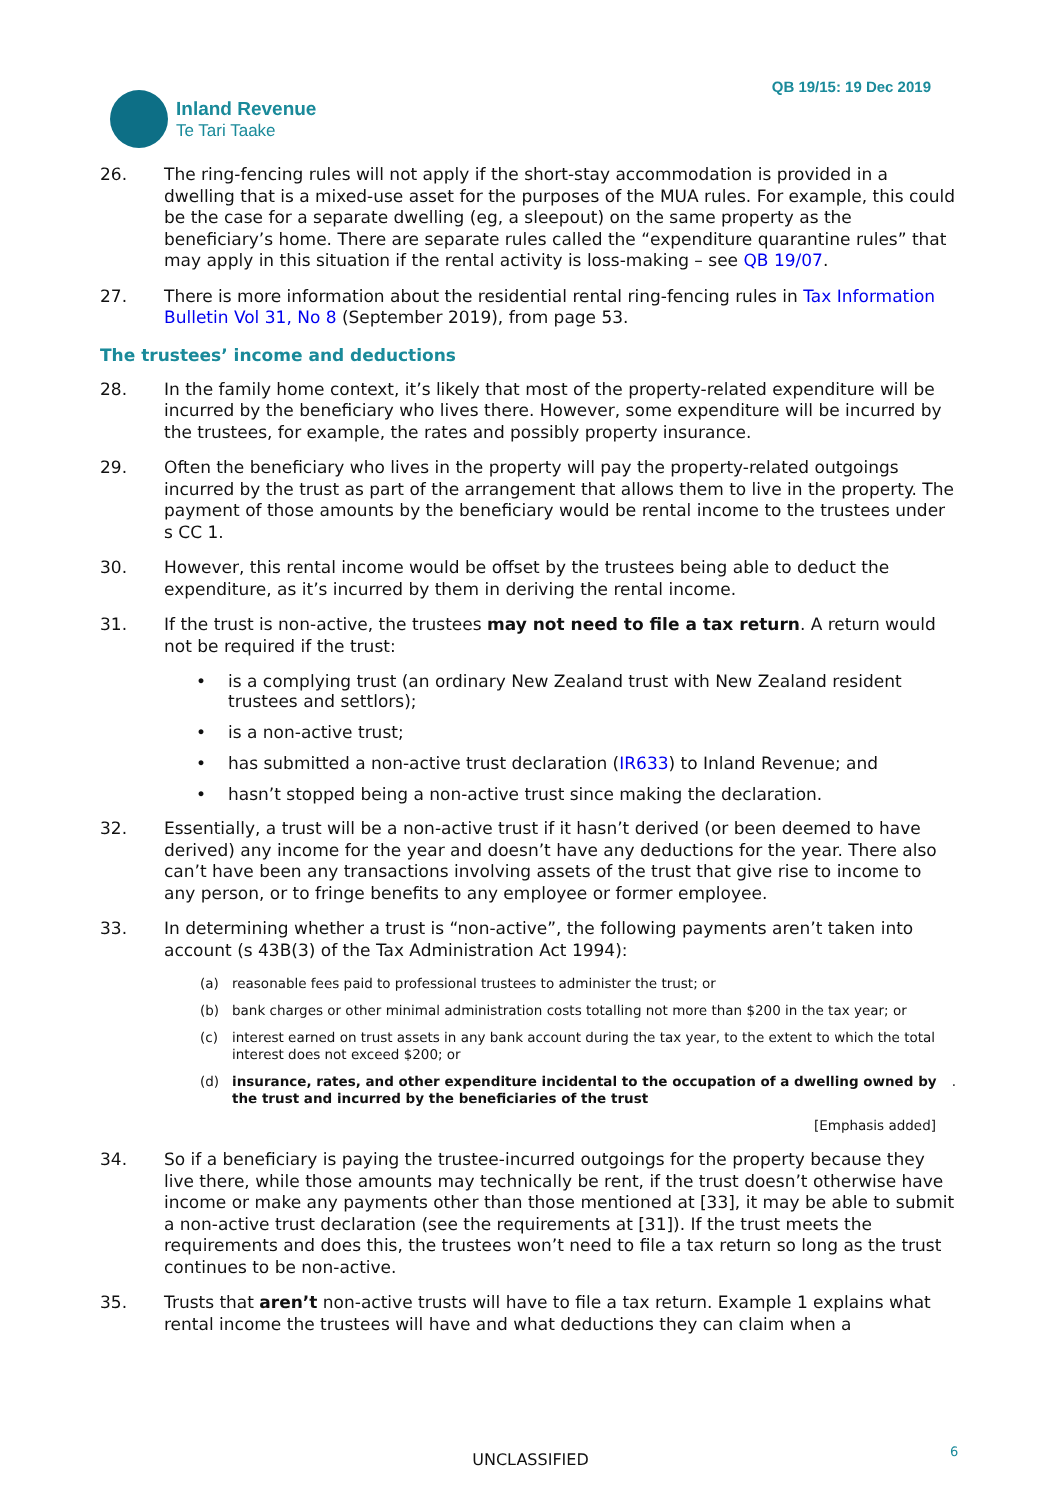Inland Revenue
Te Tari Taake
QB 19/15: 19 Dec 2019
26. The ring-fencing rules will not apply if the short-stay accommodation is provided in a dwelling that is a mixed-use asset for the purposes of the MUA rules. For example, this could be the case for a separate dwelling (eg, a sleepout) on the same property as the beneficiary’s home. There are separate rules called the “expenditure quarantine rules” that may apply in this situation if the rental activity is loss-making – see QB 19/07.
27. There is more information about the residential rental ring-fencing rules in Tax Information Bulletin Vol 31, No 8 (September 2019), from page 53.
The trustees’ income and deductions
28. In the family home context, it’s likely that most of the property-related expenditure will be incurred by the beneficiary who lives there. However, some expenditure will be incurred by the trustees, for example, the rates and possibly property insurance.
29. Often the beneficiary who lives in the property will pay the property-related outgoings incurred by the trust as part of the arrangement that allows them to live in the property. The payment of those amounts by the beneficiary would be rental income to the trustees under s CC 1.
30. However, this rental income would be offset by the trustees being able to deduct the expenditure, as it’s incurred by them in deriving the rental income.
31. If the trust is non-active, the trustees may not need to file a tax return. A return would not be required if the trust:
• is a complying trust (an ordinary New Zealand trust with New Zealand resident trustees and settlors);
• is a non-active trust;
• has submitted a non-active trust declaration (IR633) to Inland Revenue; and
• hasn’t stopped being a non-active trust since making the declaration.
32. Essentially, a trust will be a non-active trust if it hasn’t derived (or been deemed to have derived) any income for the year and doesn’t have any deductions for the year. There also can’t have been any transactions involving assets of the trust that give rise to income to any person, or to fringe benefits to any employee or former employee.
33. In determining whether a trust is “non-active”, the following payments aren’t taken into account (s 43B(3) of the Tax Administration Act 1994):
(a) reasonable fees paid to professional trustees to administer the trust; or
(b) bank charges or other minimal administration costs totalling not more than $200 in the tax year; or
(c) interest earned on trust assets in any bank account during the tax year, to the extent to which the total interest does not exceed $200; or
(d) insurance, rates, and other expenditure incidental to the occupation of a dwelling owned by the trust and incurred by the beneficiaries of the trust.
[Emphasis added]
34. So if a beneficiary is paying the trustee-incurred outgoings for the property because they live there, while those amounts may technically be rent, if the trust doesn’t otherwise have income or make any payments other than those mentioned at [33], it may be able to submit a non-active trust declaration (see the requirements at [31]). If the trust meets the requirements and does this, the trustees won’t need to file a tax return so long as the trust continues to be non-active.
35. Trusts that aren’t non-active trusts will have to file a tax return. Example 1 explains what rental income the trustees will have and what deductions they can claim when a
UNCLASSIFIED 6